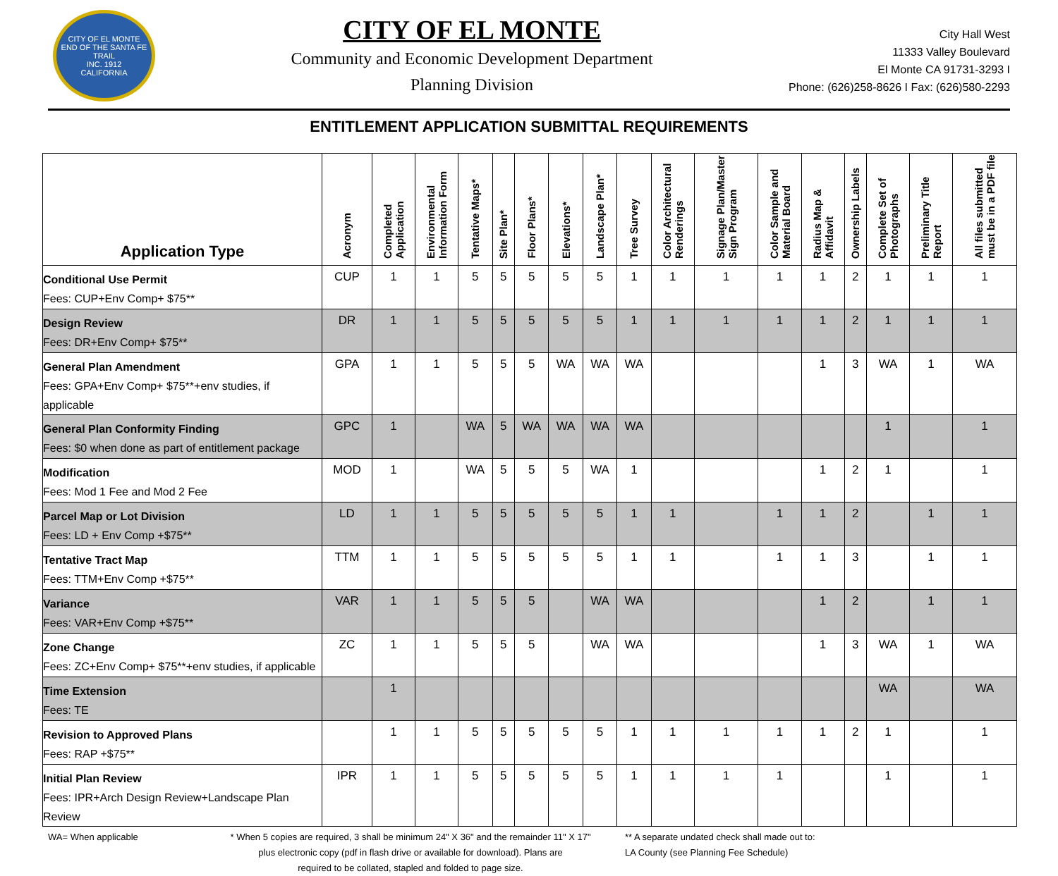CITY OF EL MONTE
END OF THE SANTA FE TRAIL
INC. 1912
CALIFORNIA
CITY OF EL MONTE
Community and Economic Development Department
Planning Division
City Hall West
11333 Valley Boulevard
El Monte CA 91731-3293 I
Phone: (626)258-8626 I Fax: (626)580-2293
ENTITLEMENT APPLICATION SUBMITTAL REQUIREMENTS
| Application Type | Acronym | Completed Application | Environmental Information Form | Tentative Maps* | Site Plan* | Floor Plans* | Elevations* | Landscape Plan* | Tree Survey | Color Architectural Renderings | Signage Plan/Master Sign Program | Color Sample and Material Board | Radius Map & Affidavit | Ownership Labels | Complete Set of Photographs | Preliminary Title Report | All files submitted must be in a PDF file |
| --- | --- | --- | --- | --- | --- | --- | --- | --- | --- | --- | --- | --- | --- | --- | --- | --- | --- |
| Conditional Use Permit Fees: CUP+Env Comp+ $75** | CUP | 1 | 1 | 5 | 5 | 5 | 5 | 5 | 1 | 1 | 1 | 1 | 1 | 2 | 1 | 1 | 1 |
| Design Review Fees: DR+Env Comp+ $75** | DR | 1 | 1 | 5 | 5 | 5 | 5 | 5 | 1 | 1 | 1 | 1 | 1 | 2 | 1 | 1 | 1 |
| General Plan Amendment Fees: GPA+Env Comp+ $75**+env studies, if applicable | GPA | 1 | 1 | 5 | 5 | 5 | WA | WA | WA | | | | 1 | 3 | WA | 1 | WA |
| General Plan Conformity Finding Fees: $0 when done as part of entitlement package | GPC | 1 | | WA | 5 | WA | WA | WA | WA | | | | | | 1 | | 1 |
| Modification Fees: Mod 1 Fee and Mod 2 Fee | MOD | 1 | | WA | 5 | 5 | 5 | WA | 1 | | | | 1 | 2 | 1 | | 1 |
| Parcel Map or Lot Division Fees: LD + Env Comp +$75** | LD | 1 | 1 | 5 | 5 | 5 | 5 | 5 | 1 | 1 | | 1 | 1 | 2 | | 1 | 1 |
| Tentative Tract Map Fees: TTM+Env Comp +$75** | TTM | 1 | 1 | 5 | 5 | 5 | 5 | 5 | 1 | 1 | | 1 | 1 | 3 | | 1 | 1 |
| Variance Fees: VAR+Env Comp +$75** | VAR | 1 | 1 | 5 | 5 | 5 | | WA | WA | | | | 1 | 2 | | 1 | 1 |
| Zone Change Fees: ZC+Env Comp+ $75**+env studies, if applicable | ZC | 1 | 1 | 5 | 5 | 5 | | WA | WA | | | | 1 | 3 | WA | 1 | WA |
| Time Extension Fees: TE | | 1 | | | | | | | | | | | | | WA | | WA |
| Revision to Approved Plans Fees: RAP +$75** | | 1 | 1 | 5 | 5 | 5 | 5 | 5 | 1 | 1 | 1 | 1 | 1 | 2 | 1 | | 1 |
| Initial Plan Review Fees: IPR+Arch Design Review+Landscape Plan Review | IPR | 1 | 1 | 5 | 5 | 5 | 5 | 5 | 1 | 1 | 1 | 1 | | | 1 | | 1 |
WA= When applicable * When 5 copies are required, 3 shall be minimum 24" X 36" and the remainder 11" X 17"
plus electronic copy (pdf in flash drive or available for download). Plans are
required to be collated, stapled and folded to page size.
** A separate undated check shall made out to:
LA County (see Planning Fee Schedule)